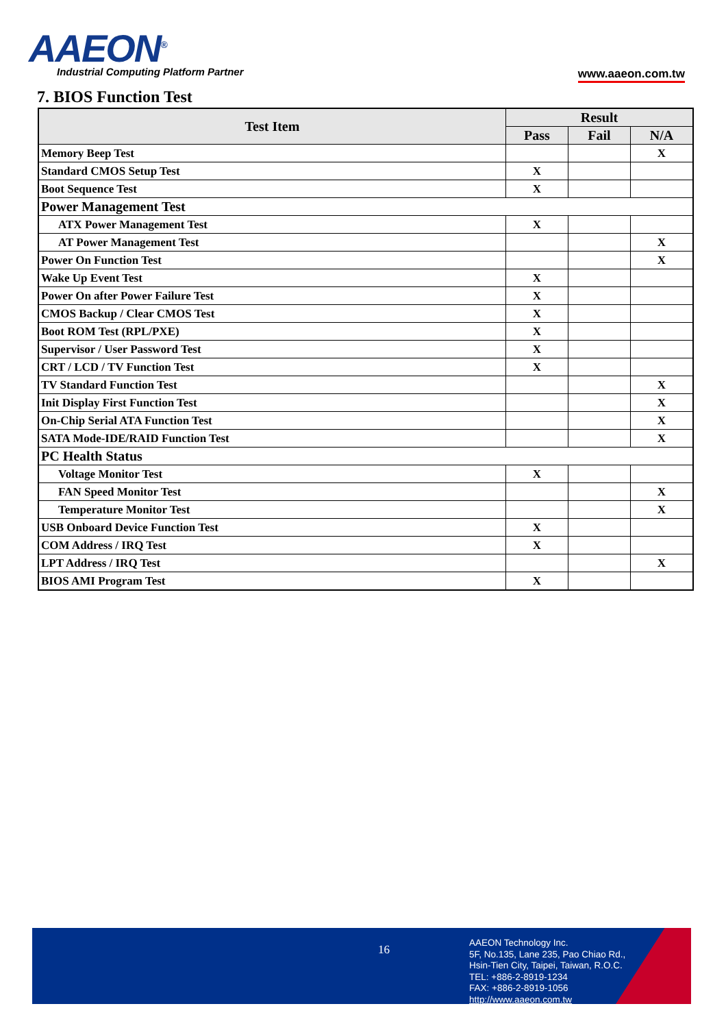AAEON<sup>®</sup>
Industrial Computing Platform Partner
www.aaeon.com.tw
7. BIOS Function Test
| Test Item | Result | | |
| --- | --- | --- | --- |
| | Pass | Fail | N/A |
| Memory Beep Test | | | X |
| Standard CMOS Setup Test | X | | |
| Boot Sequence Test | X | | |
| Power Management Test | | | |
| ATX Power Management Test | X | | |
| AT Power Management Test | | | X |
| Power On Function Test | | | X |
| Wake Up Event Test | X | | |
| Power On after Power Failure Test | X | | |
| CMOS Backup / Clear CMOS Test | X | | |
| Boot ROM Test (RPL/PXE) | X | | |
| Supervisor / User Password Test | X | | |
| CRT / LCD / TV Function Test | X | | |
| TV Standard Function Test | | | X |
| Init Display First Function Test | | | X |
| On-Chip Serial ATA Function Test | | | X |
| SATA Mode-IDE/RAID Function Test | | | X |
| PC Health Status | | | |
| Voltage Monitor Test | X | | |
| FAN Speed Monitor Test | | | X |
| Temperature Monitor Test | | | X |
| USB Onboard Device Function Test | X | | |
| COM Address / IRQ Test | X | | |
| LPT Address / IRQ Test | | | X |
| BIOS AMI Program Test | X | | |
16
AAEON Technology Inc.
5F, No.135, Lane 235, Pao Chiao Rd.,
Hsin-Tien City, Taipei, Taiwan, R.O.C.
TEL: +886-2-8919-1234
FAX: +886-2-8919-1056
http://www.aaeon.com.tw